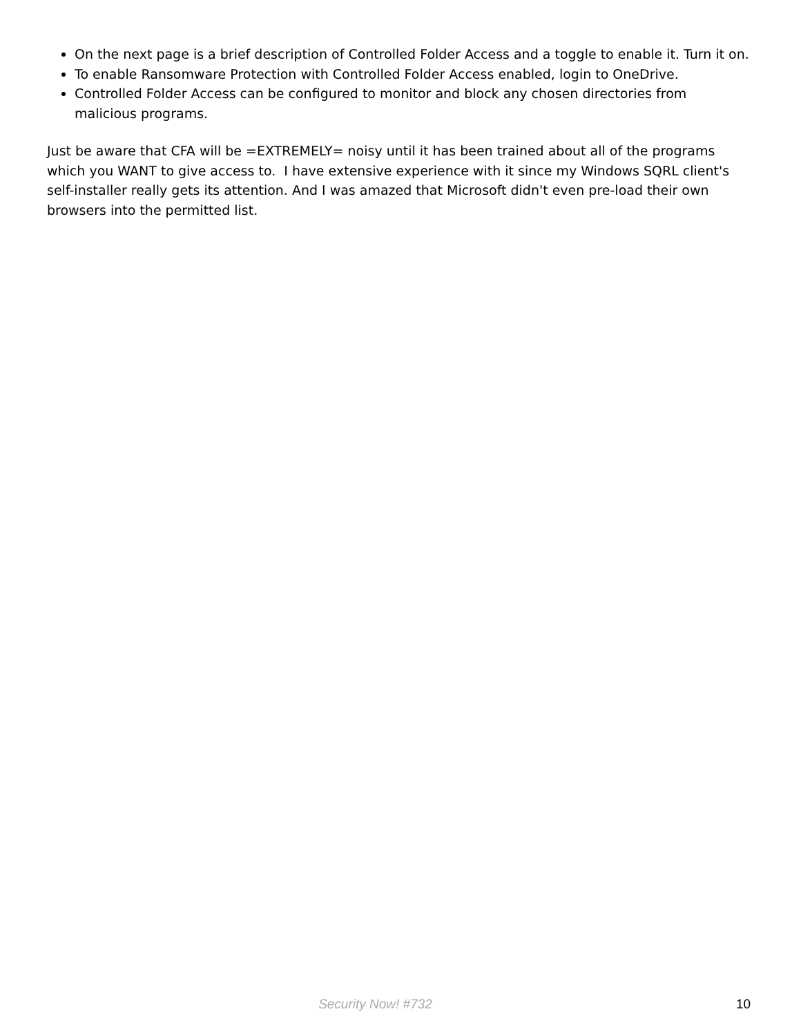On the next page is a brief description of Controlled Folder Access and a toggle to enable it. Turn it on.
To enable Ransomware Protection with Controlled Folder Access enabled, login to OneDrive.
Controlled Folder Access can be configured to monitor and block any chosen directories from malicious programs.
Just be aware that CFA will be =EXTREMELY= noisy until it has been trained about all of the programs which you WANT to give access to. I have extensive experience with it since my Windows SQRL client's self-installer really gets its attention. And I was amazed that Microsoft didn't even pre-load their own browsers into the permitted list.
Security Now! #732 10